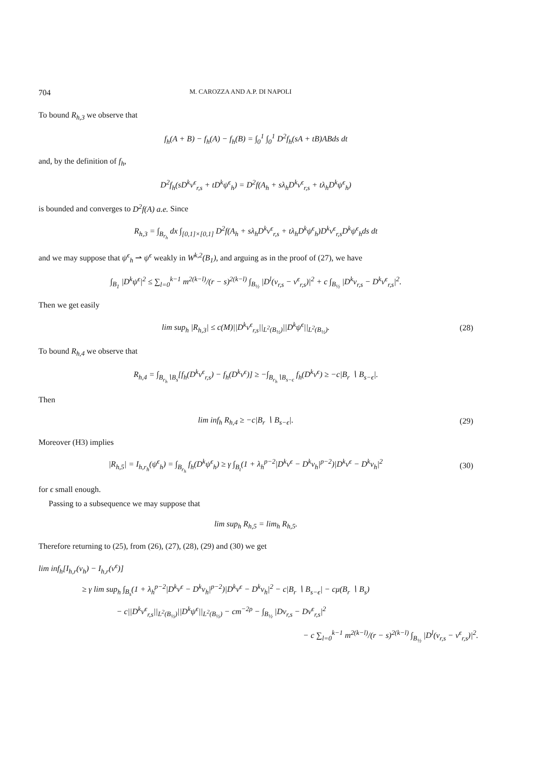704 M. CAROZZA AND A.P. DI NAPOLI
To bound R<sub>h,3</sub> we observe that
f<sub>h</sub>(A + B) − f<sub>h</sub>(A) − f<sub>h</sub>(B) = ∫<sub>0</sub><sup>1</sup> ∫<sub>0</sub><sup>1</sup> D<sup>2</sup>f<sub>h</sub>(sA + tB)ABds dt
and, by the definition of f<sub>h</sub>,
D<sup>2</sup>f<sub>h</sub>(sD<sup>k</sup>v<sup>ϵ</sup><sub>r,s</sub> + tD<sup>k</sup>ψ<sup>ϵ</sup><sub>h</sub>) = D<sup>2</sup>f(A<sub>h</sub> + sλ<sub>h</sub>D<sup>k</sup>v<sup>ϵ</sup><sub>r,s</sub> + tλ<sub>h</sub>D<sup>k</sup>ψ<sup>ϵ</sup><sub>h</sub>)
is bounded and converges to D<sup>2</sup>f(A) a.e. Since
R<sub>h,3</sub> = ∫<sub>B<sub>r<sub>h</sub></sub></sub> dx ∫<sub>[0,1]×[0,1]</sub> D<sup>2</sup>f(A<sub>h</sub> + sλ<sub>h</sub>D<sup>k</sup>v<sup>ϵ</sup><sub>r,s</sub> + tλ<sub>h</sub>D<sup>k</sup>ψ<sup>ϵ</sup><sub>h</sub>)D<sup>k</sup>v<sup>ϵ</sup><sub>r,s</sub>D<sup>k</sup>ψ<sup>ϵ</sup><sub>h</sub>ds dt
and we may suppose that ψ<sup>ϵ</sup><sub>h</sub> ⇀ ψ<sup>ϵ</sup> weakly in W<sup>k,2</sup>(B<sub>1</sub>), and arguing as in the proof of (27), we have
∫<sub>B<sub>1</sub></sub> |D<sup>k</sup>ψ<sup>ϵ</sup>|<sup>2</sup> ≤ ∑<sub>l=0</sub><sup>k−1</sup> m<sup>2(k−l)</sup>/(r − s)<sup>2(k−l)</sup> ∫<sub>B<sub>½</sub></sub> |D<sup>l</sup>(v<sub>r,s</sub> − v<sup>ϵ</sup><sub>r,s</sub>)|<sup>2</sup> + c ∫<sub>B<sub>½</sub></sub> |D<sup>k</sup>v<sub>r,s</sub> − D<sup>k</sup>v<sup>ϵ</sup><sub>r,s</sub>|<sup>2</sup>.
Then we get easily
lim sup<sub>h</sub> |R<sub>h,3</sub>| ≤ c(M)||D<sup>k</sup>v<sup>ϵ</sup><sub>r,s</sub>||<sub>L<sup>2</sup>(B<sub>½</sub>)</sub>||D<sup>k</sup>ψ<sup>ϵ</sup>||<sub>L<sup>2</sup>(B<sub>½</sub>)</sub>. (28)
To bound R<sub>h,4</sub> we observe that
R<sub>h,4</sub> = ∫<sub>B<sub>r<sub>h</sub></sub>∖B<sub>s</sub></sub>[f<sub>h</sub>(D<sup>k</sup>v<sup>ϵ</sup><sub>r,s</sub>) − f<sub>h</sub>(D<sup>k</sup>v<sup>ϵ</sup>)] ≥ −∫<sub>B<sub>r<sub>h</sub></sub>∖B<sub>s−ϵ</sub></sub> f<sub>h</sub>(D<sup>k</sup>v<sup>ϵ</sup>) ≥ −c|B<sub>r</sub> ∖ B<sub>s−ϵ</sub>|.
Then
lim inf<sub>h</sub> R<sub>h,4</sub> ≥ −c|B<sub>r</sub> ∖ B<sub>s−ϵ</sub>|. (29)
Moreover (H3) implies
|R<sub>h,5</sub>| = I<sub>h,r<sub>h</sub></sub>(ψ<sup>ϵ</sup><sub>h</sub>) = ∫<sub>B<sub>r<sub>h</sub></sub></sub> f<sub>h</sub>(D<sup>k</sup>ψ<sup>ϵ</sup><sub>h</sub>) ≥ γ ∫<sub>B<sub>t</sub></sub>(1 + λ<sub>h</sub><sup>p−2</sup>|D<sup>k</sup>v<sup>ϵ</sup> − D<sup>k</sup>v<sub>h</sub>|<sup>p−2</sup>)|D<sup>k</sup>v<sup>ϵ</sup> − D<sup>k</sup>v<sub>h</sub>|<sup>2</sup> (30)
for ϵ small enough.
Passing to a subsequence we may suppose that
lim sup<sub>h</sub> R<sub>h,5</sub> = lim<sub>h</sub> R<sub>h,5</sub>.
Therefore returning to (25), from (26), (27), (28), (29) and (30) we get
lim inf<sub>h</sub>[I<sub>h,r</sub>(v<sub>h</sub>) − I<sub>h,r</sub>(v<sup>ϵ</sup>)]
≥ γ lim sup<sub>h</sub> ∫<sub>B<sub>s</sub></sub>(1 + λ<sub>h</sub><sup>p−2</sup>|D<sup>k</sup>v<sup>ϵ</sup> − D<sup>k</sup>v<sub>h</sub>|<sup>p−2</sup>)|D<sup>k</sup>v<sup>ϵ</sup> − D<sup>k</sup>v<sub>h</sub>|<sup>2</sup> − c|B<sub>r</sub> ∖ B<sub>s−ϵ</sub>| − cμ(B<sub>r</sub> ∖ B<sub>s</sub>)
− c||D<sup>k</sup>v<sup>ϵ</sup><sub>r,s</sub>||<sub>L<sup>2</sup>(B<sub>½</sub>)</sub>||D<sup>k</sup>ψ<sup>ϵ</sup>||<sub>L<sup>2</sup>(B<sub>½</sub>)</sub> − cm<sup>−2ρ</sup> − ∫<sub>B<sub>½</sub></sub> |Dv<sub>r,s</sub> − Dv<sup>ϵ</sup><sub>r,s</sub>|<sup>2</sup>
− c ∑<sub>l=0</sub><sup>k−1</sup> m<sup>2(k−l)</sup>/(r − s)<sup>2(k−l)</sup> ∫<sub>B<sub>½</sub></sub> |D<sup>l</sup>(v<sub>r,s</sub> − v<sup>ϵ</sup><sub>r,s</sub>)|<sup>2</sup>.